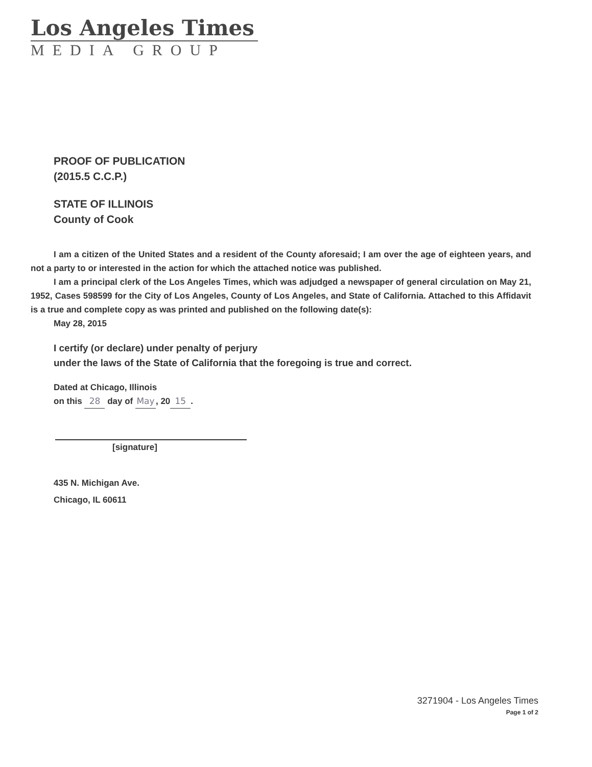Los Angeles Times
MEDIA GROUP
PROOF OF PUBLICATION
(2015.5 C.C.P.)
STATE OF ILLINOIS
County of Cook
I am a citizen of the United States and a resident of the County aforesaid; I am over the age of eighteen years, and not a party to or interested in the action for which the attached notice was published.
I am a principal clerk of the Los Angeles Times, which was adjudged a newspaper of general circulation on May 21, 1952, Cases 598599 for the City of Los Angeles, County of Los Angeles, and State of California. Attached to this Affidavit is a true and complete copy as was printed and published on the following date(s):
May 28, 2015
I certify (or declare) under penalty of perjury
under the laws of the State of California that the foregoing is true and correct.
Dated at Chicago, Illinois
on this 28 day of May, 20 15.
[signature]
435 N. Michigan Ave.
Chicago, IL 60611
3271904 - Los Angeles Times
Page 1 of 2